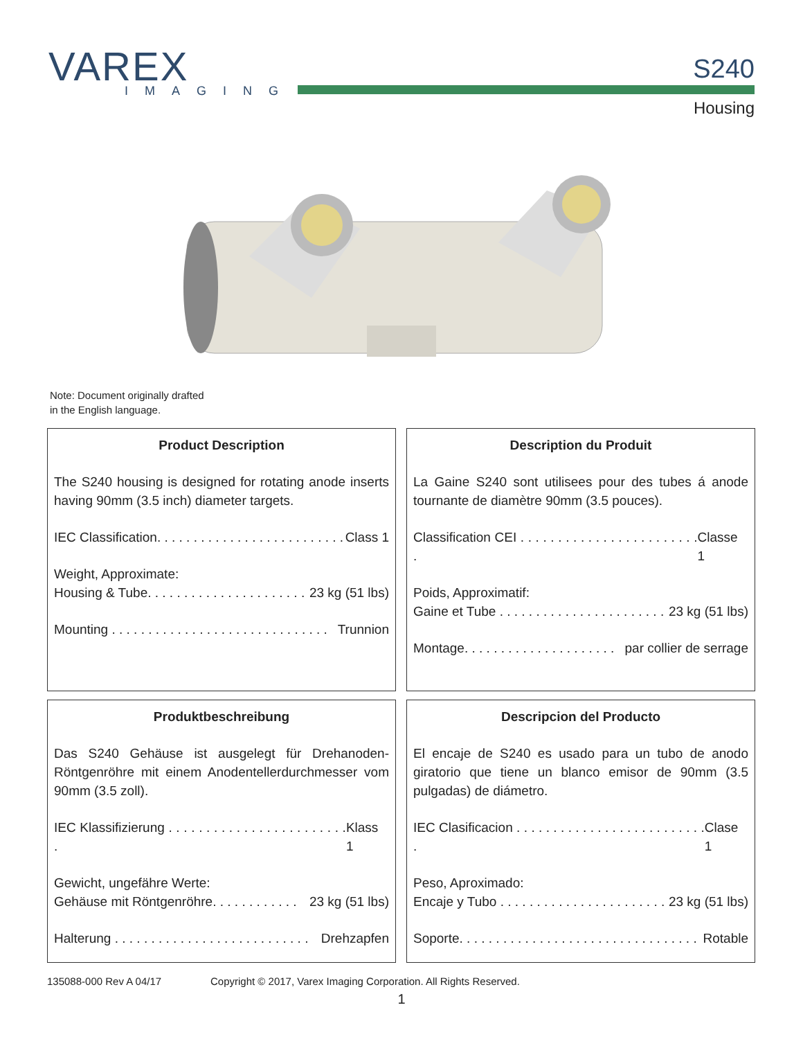VAREX
IMAGING
S240
Housing
Note: Document originally drafted
in the English language.
Product Description
The S240 housing is designed for rotating anode inserts having 90mm (3.5 inch) diameter targets.
IEC Classification. . . . . . . . . . . . . . . . . . . . . . . . . . Class 1
Weight, Approximate:
Housing & Tube. . . . . . . . . . . . . . . . . . . . . . 23 kg (51 lbs)
Mounting . . . . . . . . . . . . . . . . . . . . . . . . . . . . . . Trunnion
Description du Produit
La Gaine S240 sont utilisees pour des tubes á anode tournante de diamètre 90mm (3.5 pouces).
Classification CEI . . . . . . . . . . . . . . . . . . . . . . . . . Classe 1
Poids, Approximatif:
Gaine et Tube . . . . . . . . . . . . . . . . . . . . . . . 23 kg (51 lbs)
Montage. . . . . . . . . . . . . . . . . . . . . par collier de serrage
Produktbeschreibung
Das S240 Gehäuse ist ausgelegt für Drehanoden-Röntgenröhre mit einem Anodentellerdurchmesser vom 90mm (3.5 zoll).
IEC Klassifizierung . . . . . . . . . . . . . . . . . . . . . . . . . Klass 1
Gewicht, ungefähre Werte:
Gehäuse mit Röntgenröhre. . . . . . . . . . . . 23 kg (51 lbs)
Halterung . . . . . . . . . . . . . . . . . . . . . . . . . . . Drehzapfen
Descripcion del Producto
El encaje de S240 es usado para un tubo de anodo giratorio que tiene un blanco emisor de 90mm (3.5 pulgadas) de diámetro.
IEC Clasificacion . . . . . . . . . . . . . . . . . . . . . . . . . . . Clase 1
Peso, Aproximado:
Encaje y Tubo . . . . . . . . . . . . . . . . . . . . . . . 23 kg (51 lbs)
Soporte. . . . . . . . . . . . . . . . . . . . . . . . . . . . . . . . . Rotable
135088-000 Rev A 04/17 Copyright © 2017, Varex Imaging Corporation. All Rights Reserved.
1